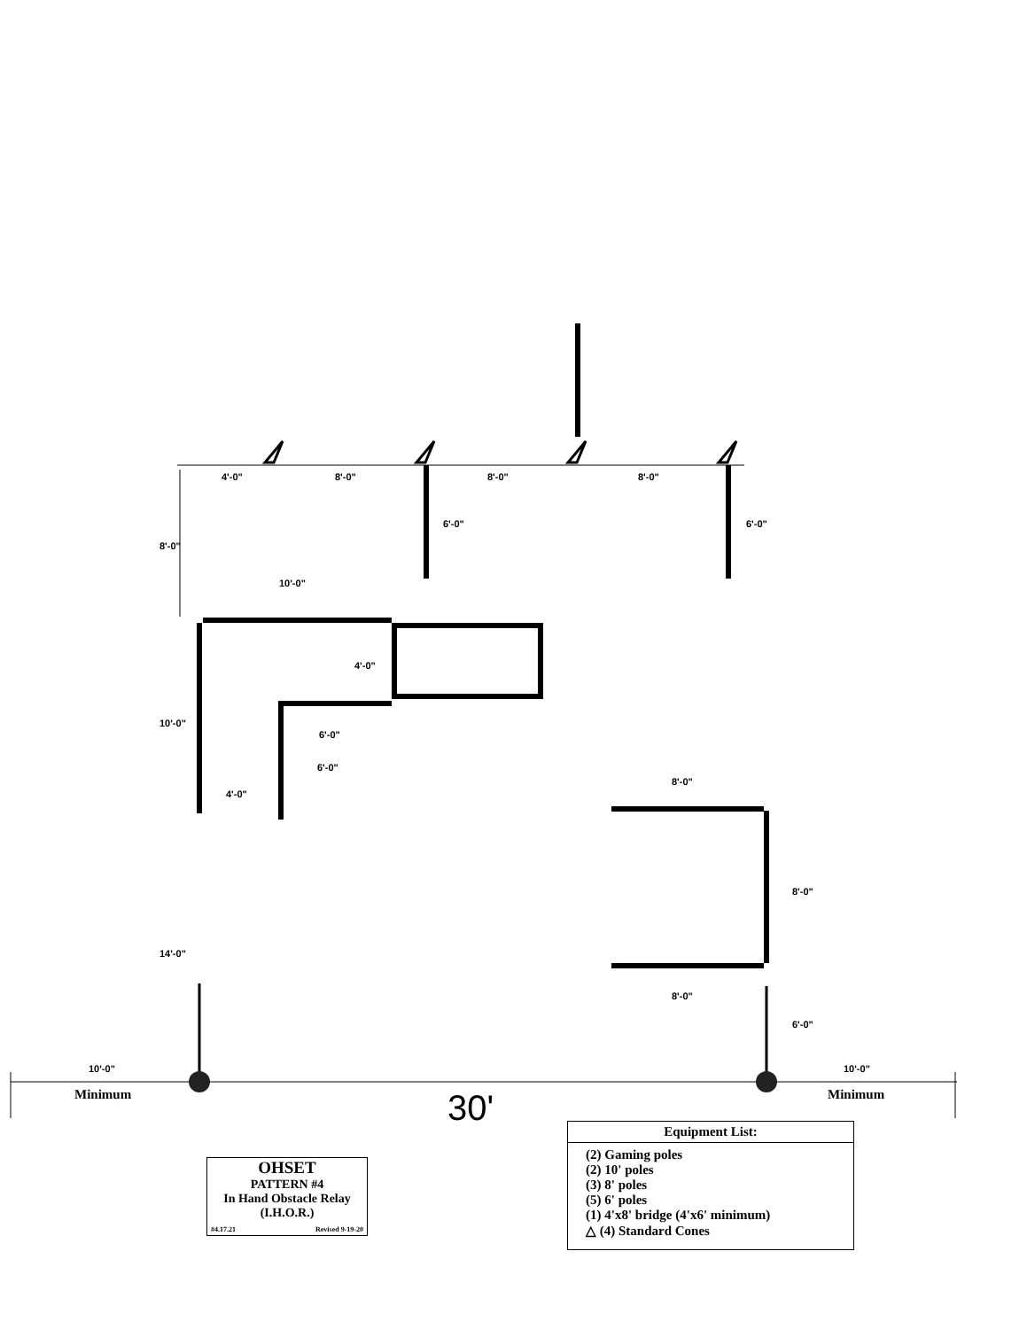4'-0" 8'-0" 8'-0" 8'-0"
8'-0"
6'-0" 6'-0"
10'-0"
4'-0"
10'-0"
6'-0"
6'-0"
4'-0"
8'-0"
8'-0"
14'-0"
8'-0"
6'-0"
10'-0" 10'-0"
Minimum Minimum
30'
OHSET
PATTERN #4
In Hand Obstacle Relay
(I.H.O.R.)
#4.17.21 Revised 9-19-20
Equipment List:
(2) Gaming poles
(2) 10' poles
(3) 8' poles
(5) 6' poles
(1) 4'x8' bridge (4'x6' minimum)
△ (4) Standard Cones